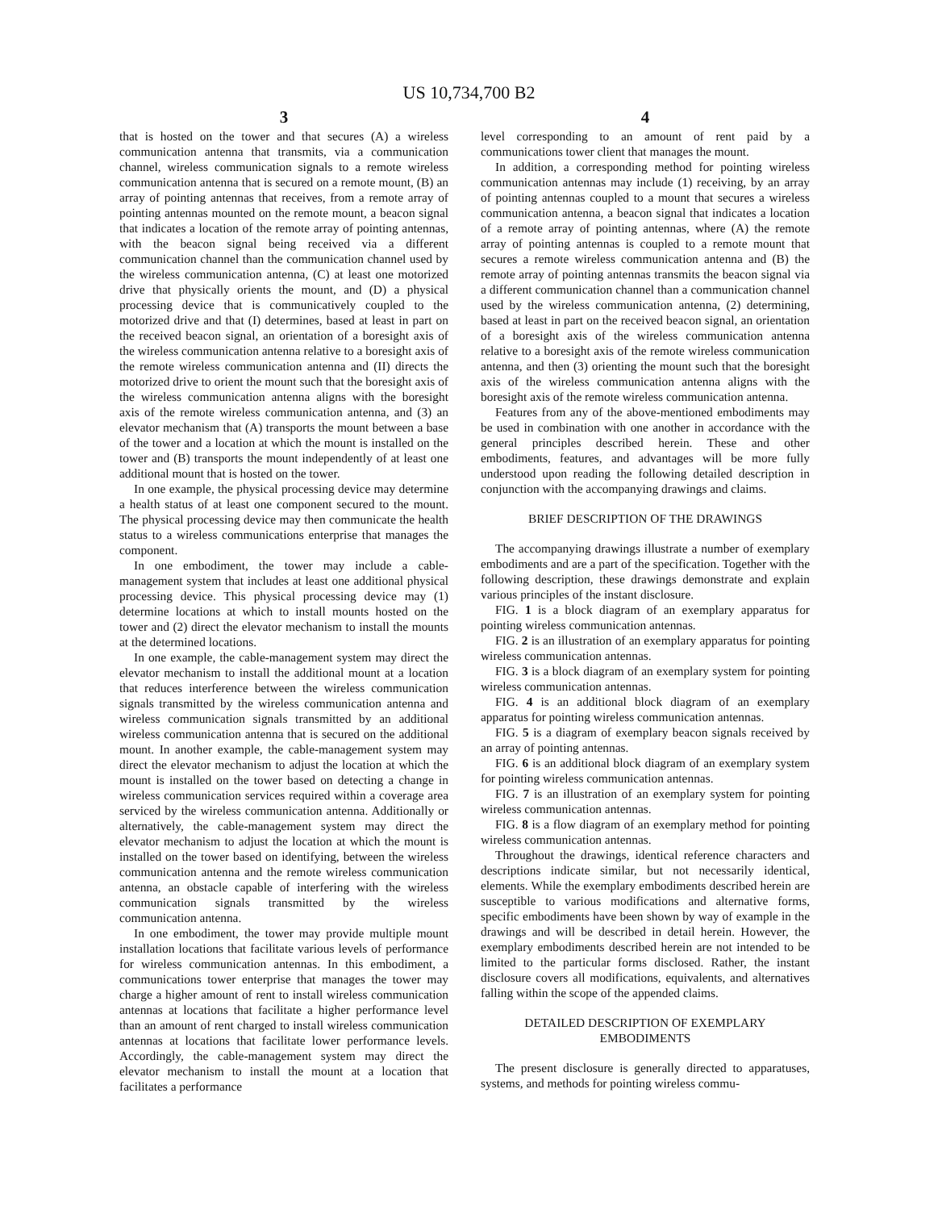US 10,734,700 B2
3
that is hosted on the tower and that secures (A) a wireless communication antenna that transmits, via a communication channel, wireless communication signals to a remote wireless communication antenna that is secured on a remote mount, (B) an array of pointing antennas that receives, from a remote array of pointing antennas mounted on the remote mount, a beacon signal that indicates a location of the remote array of pointing antennas, with the beacon signal being received via a different communication channel than the communication channel used by the wireless communication antenna, (C) at least one motorized drive that physically orients the mount, and (D) a physical processing device that is communicatively coupled to the motorized drive and that (I) determines, based at least in part on the received beacon signal, an orientation of a boresight axis of the wireless communication antenna relative to a boresight axis of the remote wireless communication antenna and (II) directs the motorized drive to orient the mount such that the boresight axis of the wireless communication antenna aligns with the boresight axis of the remote wireless communication antenna, and (3) an elevator mechanism that (A) transports the mount between a base of the tower and a location at which the mount is installed on the tower and (B) transports the mount independently of at least one additional mount that is hosted on the tower.
In one example, the physical processing device may determine a health status of at least one component secured to the mount. The physical processing device may then communicate the health status to a wireless communications enterprise that manages the component.
In one embodiment, the tower may include a cable-management system that includes at least one additional physical processing device. This physical processing device may (1) determine locations at which to install mounts hosted on the tower and (2) direct the elevator mechanism to install the mounts at the determined locations.
In one example, the cable-management system may direct the elevator mechanism to install the additional mount at a location that reduces interference between the wireless communication signals transmitted by the wireless communication antenna and wireless communication signals transmitted by an additional wireless communication antenna that is secured on the additional mount. In another example, the cable-management system may direct the elevator mechanism to adjust the location at which the mount is installed on the tower based on detecting a change in wireless communication services required within a coverage area serviced by the wireless communication antenna. Additionally or alternatively, the cable-management system may direct the elevator mechanism to adjust the location at which the mount is installed on the tower based on identifying, between the wireless communication antenna and the remote wireless communication antenna, an obstacle capable of interfering with the wireless communication signals transmitted by the wireless communication antenna.
In one embodiment, the tower may provide multiple mount installation locations that facilitate various levels of performance for wireless communication antennas. In this embodiment, a communications tower enterprise that manages the tower may charge a higher amount of rent to install wireless communication antennas at locations that facilitate a higher performance level than an amount of rent charged to install wireless communication antennas at locations that facilitate lower performance levels. Accordingly, the cable-management system may direct the elevator mechanism to install the mount at a location that facilitates a performance
4
level corresponding to an amount of rent paid by a communications tower client that manages the mount.
In addition, a corresponding method for pointing wireless communication antennas may include (1) receiving, by an array of pointing antennas coupled to a mount that secures a wireless communication antenna, a beacon signal that indicates a location of a remote array of pointing antennas, where (A) the remote array of pointing antennas is coupled to a remote mount that secures a remote wireless communication antenna and (B) the remote array of pointing antennas transmits the beacon signal via a different communication channel than a communication channel used by the wireless communication antenna, (2) determining, based at least in part on the received beacon signal, an orientation of a boresight axis of the wireless communication antenna relative to a boresight axis of the remote wireless communication antenna, and then (3) orienting the mount such that the boresight axis of the wireless communication antenna aligns with the boresight axis of the remote wireless communication antenna.
Features from any of the above-mentioned embodiments may be used in combination with one another in accordance with the general principles described herein. These and other embodiments, features, and advantages will be more fully understood upon reading the following detailed description in conjunction with the accompanying drawings and claims.
BRIEF DESCRIPTION OF THE DRAWINGS
The accompanying drawings illustrate a number of exemplary embodiments and are a part of the specification. Together with the following description, these drawings demonstrate and explain various principles of the instant disclosure.
FIG. 1 is a block diagram of an exemplary apparatus for pointing wireless communication antennas.
FIG. 2 is an illustration of an exemplary apparatus for pointing wireless communication antennas.
FIG. 3 is a block diagram of an exemplary system for pointing wireless communication antennas.
FIG. 4 is an additional block diagram of an exemplary apparatus for pointing wireless communication antennas.
FIG. 5 is a diagram of exemplary beacon signals received by an array of pointing antennas.
FIG. 6 is an additional block diagram of an exemplary system for pointing wireless communication antennas.
FIG. 7 is an illustration of an exemplary system for pointing wireless communication antennas.
FIG. 8 is a flow diagram of an exemplary method for pointing wireless communication antennas.
Throughout the drawings, identical reference characters and descriptions indicate similar, but not necessarily identical, elements. While the exemplary embodiments described herein are susceptible to various modifications and alternative forms, specific embodiments have been shown by way of example in the drawings and will be described in detail herein. However, the exemplary embodiments described herein are not intended to be limited to the particular forms disclosed. Rather, the instant disclosure covers all modifications, equivalents, and alternatives falling within the scope of the appended claims.
DETAILED DESCRIPTION OF EXEMPLARY EMBODIMENTS
The present disclosure is generally directed to apparatuses, systems, and methods for pointing wireless commu-